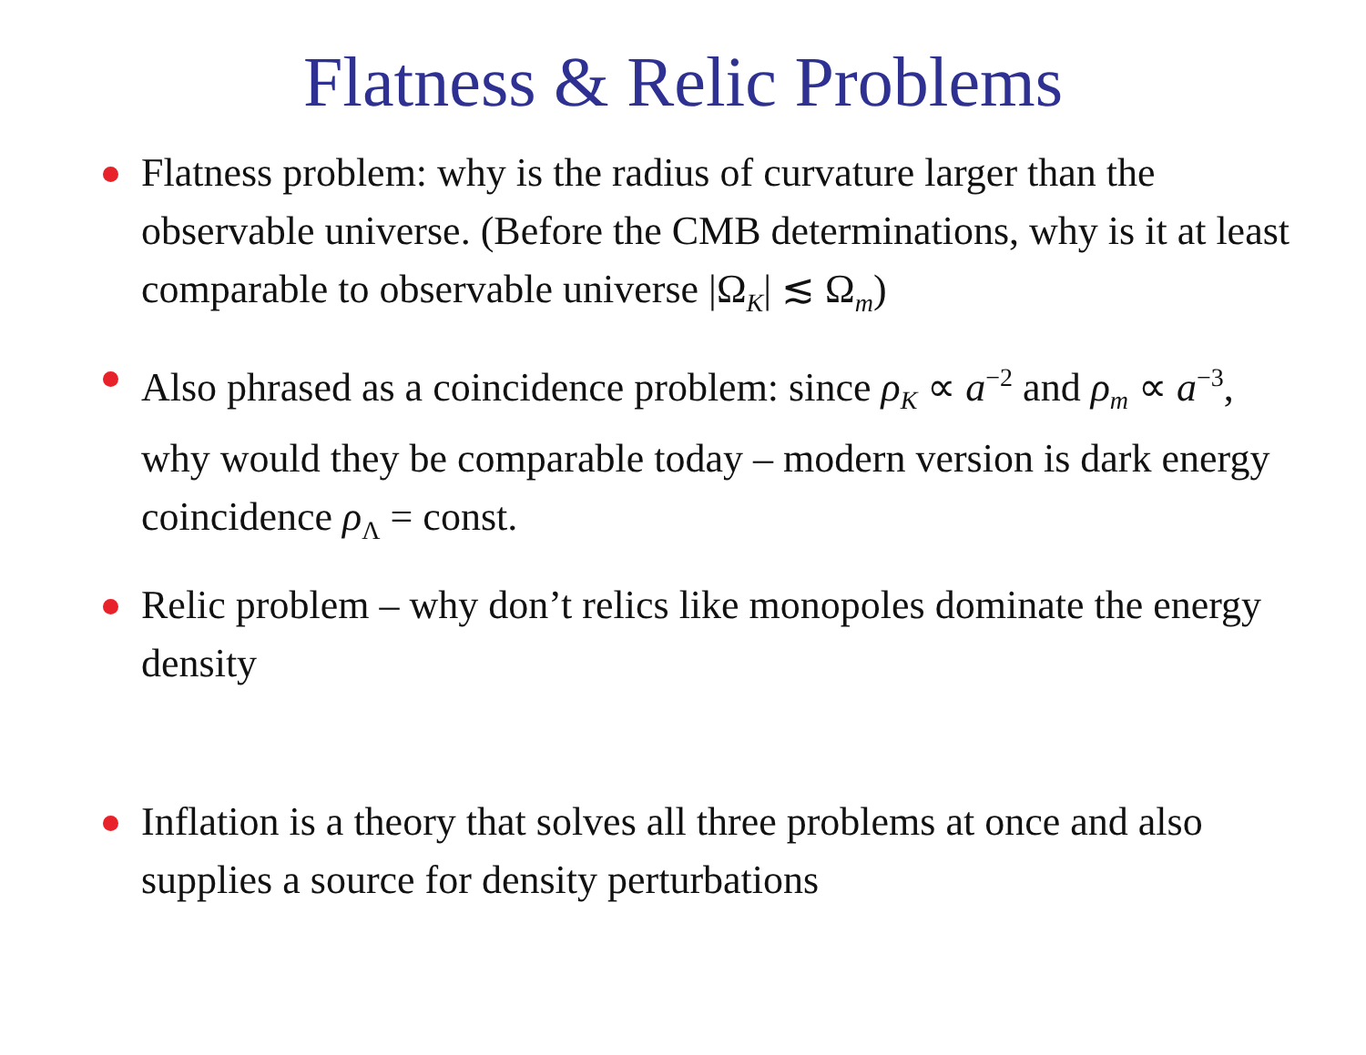Flatness & Relic Problems
Flatness problem: why is the radius of curvature larger than the observable universe. (Before the CMB determinations, why is it at least comparable to observable universe |Ω<sub>K</sub>| ≲ Ω<sub>m</sub>)
Also phrased as a coincidence problem: since ρ<sub>K</sub> ∝ a<sup>−2</sup> and ρ<sub>m</sub> ∝ a<sup>−3</sup>, why would they be comparable today – modern version is dark energy coincidence ρ<sub>Λ</sub> = const.
Relic problem – why don’t relics like monopoles dominate the energy density
Inflation is a theory that solves all three problems at once and also supplies a source for density perturbations